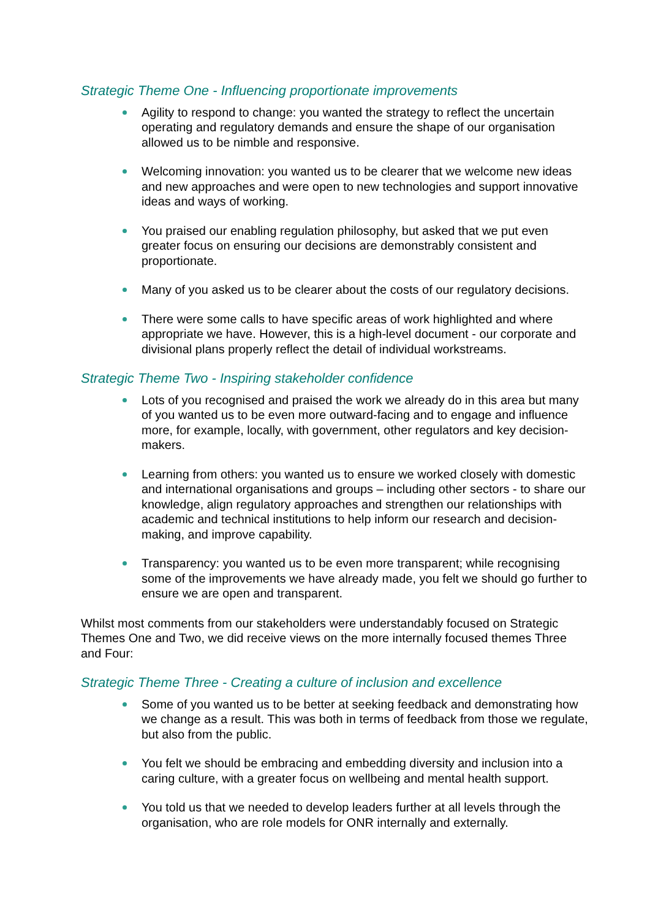Strategic Theme One - Influencing proportionate improvements
Agility to respond to change: you wanted the strategy to reflect the uncertain operating and regulatory demands and ensure the shape of our organisation allowed us to be nimble and responsive.
Welcoming innovation: you wanted us to be clearer that we welcome new ideas and new approaches and were open to new technologies and support innovative ideas and ways of working.
You praised our enabling regulation philosophy, but asked that we put even greater focus on ensuring our decisions are demonstrably consistent and proportionate.
Many of you asked us to be clearer about the costs of our regulatory decisions.
There were some calls to have specific areas of work highlighted and where appropriate we have. However, this is a high-level document - our corporate and divisional plans properly reflect the detail of individual workstreams.
Strategic Theme Two - Inspiring stakeholder confidence
Lots of you recognised and praised the work we already do in this area but many of you wanted us to be even more outward-facing and to engage and influence more, for example, locally, with government, other regulators and key decision-makers.
Learning from others: you wanted us to ensure we worked closely with domestic and international organisations and groups – including other sectors - to share our knowledge, align regulatory approaches and strengthen our relationships with academic and technical institutions to help inform our research and decision-making, and improve capability.
Transparency: you wanted us to be even more transparent; while recognising some of the improvements we have already made, you felt we should go further to ensure we are open and transparent.
Whilst most comments from our stakeholders were understandably focused on Strategic Themes One and Two, we did receive views on the more internally focused themes Three and Four:
Strategic Theme Three - Creating a culture of inclusion and excellence
Some of you wanted us to be better at seeking feedback and demonstrating how we change as a result. This was both in terms of feedback from those we regulate, but also from the public.
You felt we should be embracing and embedding diversity and inclusion into a caring culture, with a greater focus on wellbeing and mental health support.
You told us that we needed to develop leaders further at all levels through the organisation, who are role models for ONR internally and externally.